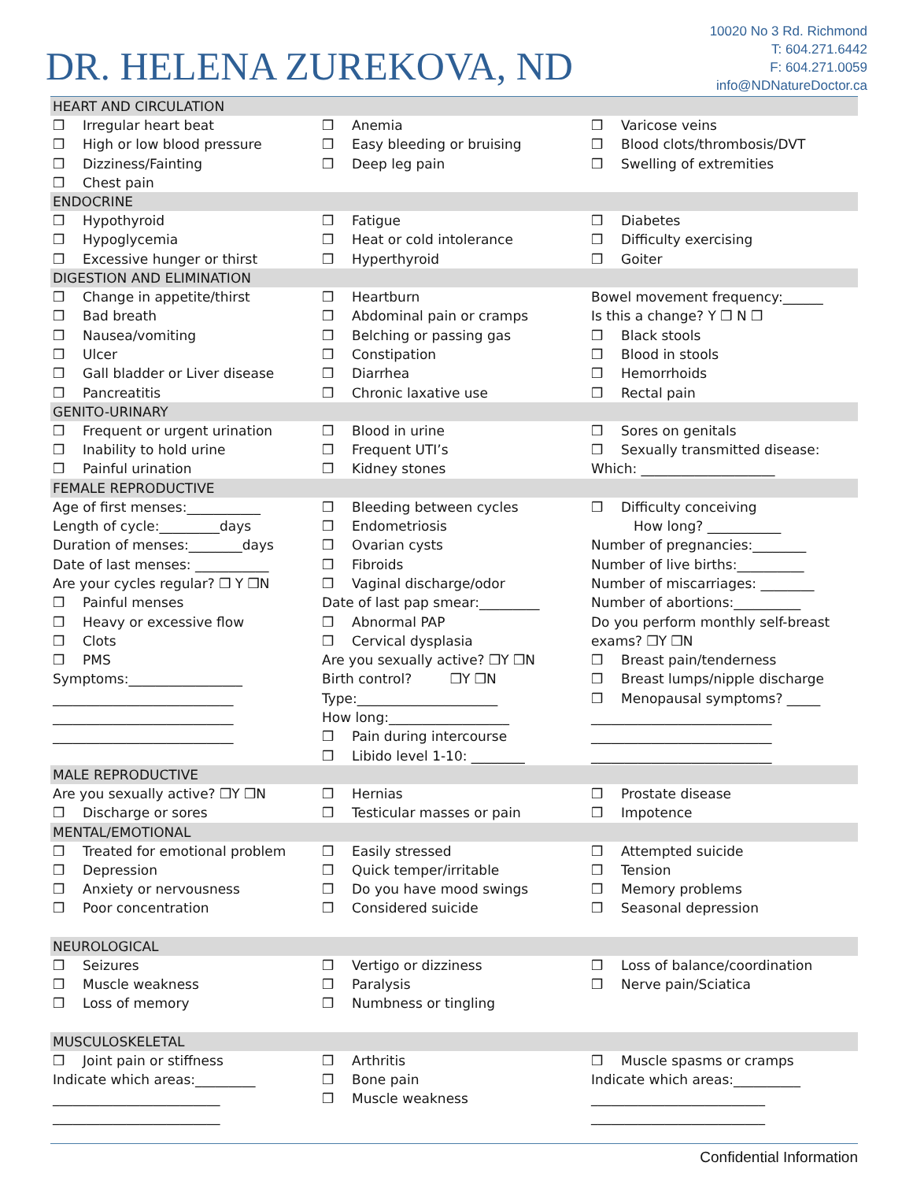DR. HELENA ZUREKOVA, ND
10020 No 3 Rd. Richmond
T: 604.271.6442
F: 604.271.0059
info@NDNatureDoctor.ca
HEART AND CIRCULATION
❒ Irregular heart beat
❒ High or low blood pressure
❒ Dizziness/Fainting
❒ Chest pain
❒ Anemia
❒ Easy bleeding or bruising
❒ Deep leg pain
❒ Varicose veins
❒ Blood clots/thrombosis/DVT
❒ Swelling of extremities
ENDOCRINE
❒ Hypothyroid
❒ Hypoglycemia
❒ Excessive hunger or thirst
❒ Fatigue
❒ Heat or cold intolerance
❒ Hyperthyroid
❒ Diabetes
❒ Difficulty exercising
❒ Goiter
DIGESTION AND ELIMINATION
❒ Change in appetite/thirst
❒ Bad breath
❒ Nausea/vomiting
❒ Ulcer
❒ Gall bladder or Liver disease
❒ Pancreatitis
❒ Heartburn
❒ Abdominal pain or cramps
❒ Belching or passing gas
❒ Constipation
❒ Diarrhea
❒ Chronic laxative use
Bowel movement frequency:______
Is this a change? Y ❒ N ❒
❒ Black stools
❒ Blood in stools
❒ Hemorrhoids
❒ Rectal pain
GENITO-URINARY
❒ Frequent or urgent urination
❒ Inability to hold urine
❒ Painful urination
❒ Blood in urine
❒ Frequent UTI’s
❒ Kidney stones
❒ Sores on genitals
❒ Sexually transmitted disease:
Which: ____________________
FEMALE REPRODUCTIVE
Age of first menses:___________
Length of cycle:_________days
Duration of menses:________days
Date of last menses: ___________
Are your cycles regular? ❒ Y ❒N
❒ Painful menses
❒ Heavy or excessive flow
❒ Clots
❒ PMS
Symptoms:_________________
___________________________
___________________________
___________________________
❒ Bleeding between cycles
❒ Endometriosis
❒ Ovarian cysts
❒ Fibroids
❒ Vaginal discharge/odor
Date of last pap smear:_________
❒ Abnormal PAP
❒ Cervical dysplasia
Are you sexually active? ❒Y ❒N
Birth control? ❒Y ❒N
Type:_____________________
How long:__________________
❒ Pain during intercourse
❒ Libido level 1-10: ________
❒ Difficulty conceiving
How long? ___________
Number of pregnancies:________
Number of live births:__________
Number of miscarriages: ________
Number of abortions:__________
Do you perform monthly self-breast
exams? ❒Y ❒N
❒ Breast pain/tenderness
❒ Breast lumps/nipple discharge
❒ Menopausal symptoms? _____
___________________________
___________________________
___________________________
MALE REPRODUCTIVE
Are you sexually active? ❒Y ❒N
❒ Discharge or sores
❒ Hernias
❒ Testicular masses or pain
❒ Prostate disease
❒ Impotence
MENTAL/EMOTIONAL
❒ Treated for emotional problem
❒ Depression
❒ Anxiety or nervousness
❒ Poor concentration
❒ Easily stressed
❒ Quick temper/irritable
❒ Do you have mood swings
❒ Considered suicide
❒ Attempted suicide
❒ Tension
❒ Memory problems
❒ Seasonal depression
NEUROLOGICAL
❒ Seizures
❒ Muscle weakness
❒ Loss of memory
❒ Vertigo or dizziness
❒ Paralysis
❒ Numbness or tingling
❒ Loss of balance/coordination
❒ Nerve pain/Sciatica
MUSCULOSKELETAL
❒ Joint pain or stiffness
Indicate which areas:_________
_________________________
_________________________
❒ Arthritis
❒ Bone pain
❒ Muscle weakness
❒ Muscle spasms or cramps
Indicate which areas:__________
__________________________
__________________________
Confidential Information